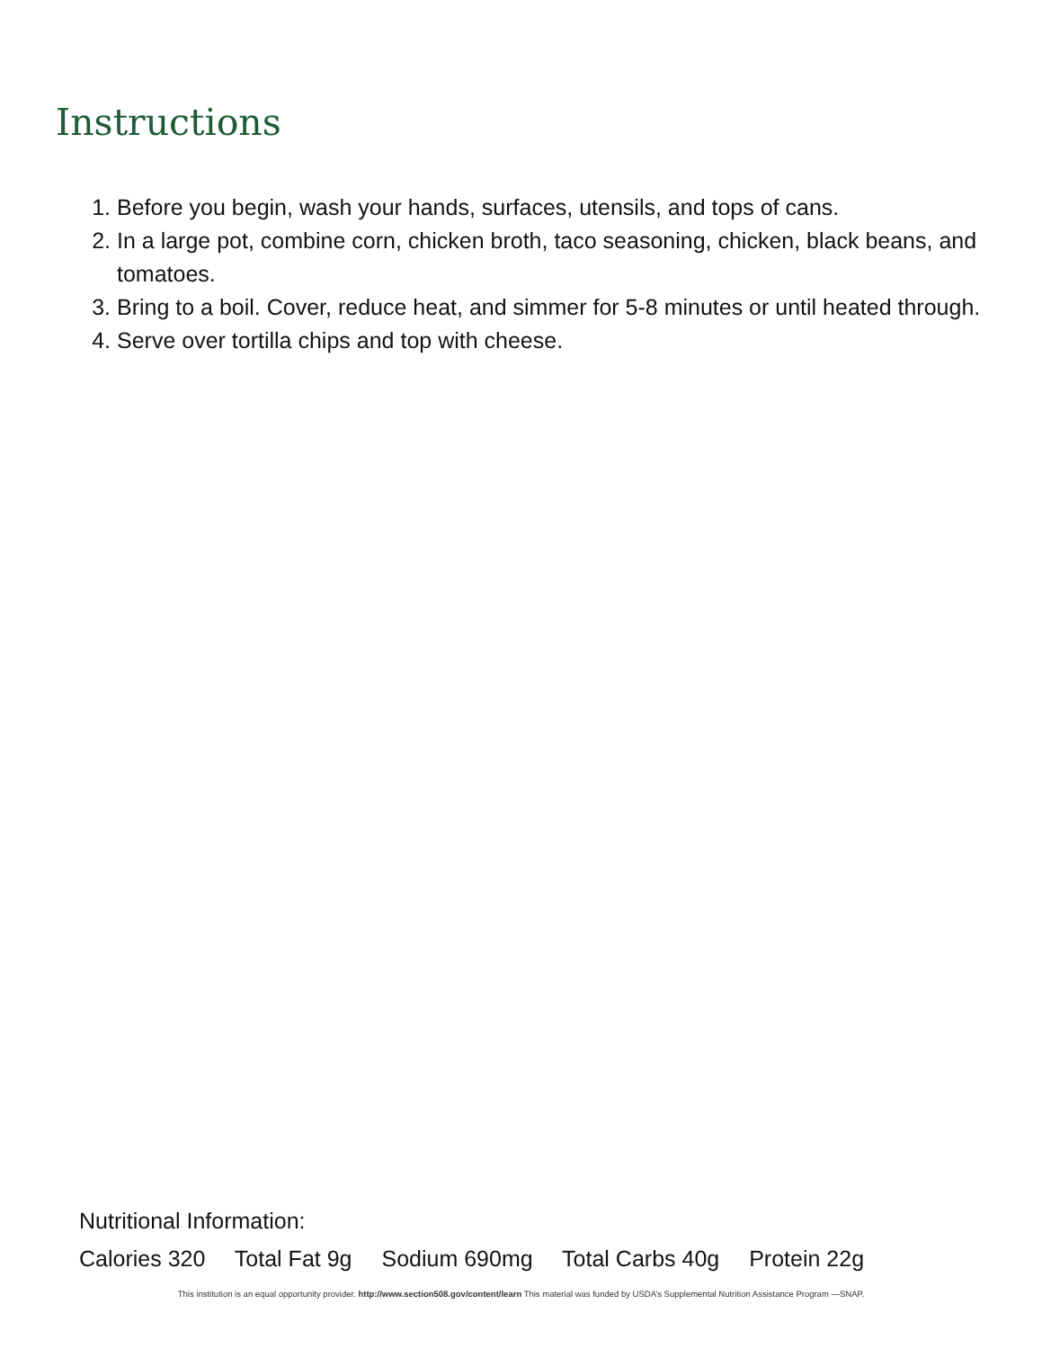Instructions
1. Before you begin, wash your hands, surfaces, utensils, and tops of cans.
2. In a large pot, combine corn, chicken broth, taco seasoning, chicken, black beans, and tomatoes.
3. Bring to a boil. Cover, reduce heat, and simmer for 5-8 minutes or until heated through.
4. Serve over tortilla chips and top with cheese.
Nutritional Information:
Calories 320 Total Fat 9g Sodium 690mg Total Carbs 40g Protein 22g
This institution is an equal opportunity provider. http://www.section508.gov/content/learn This material was funded by USDA’s Supplemental Nutrition Assistance Program —SNAP.